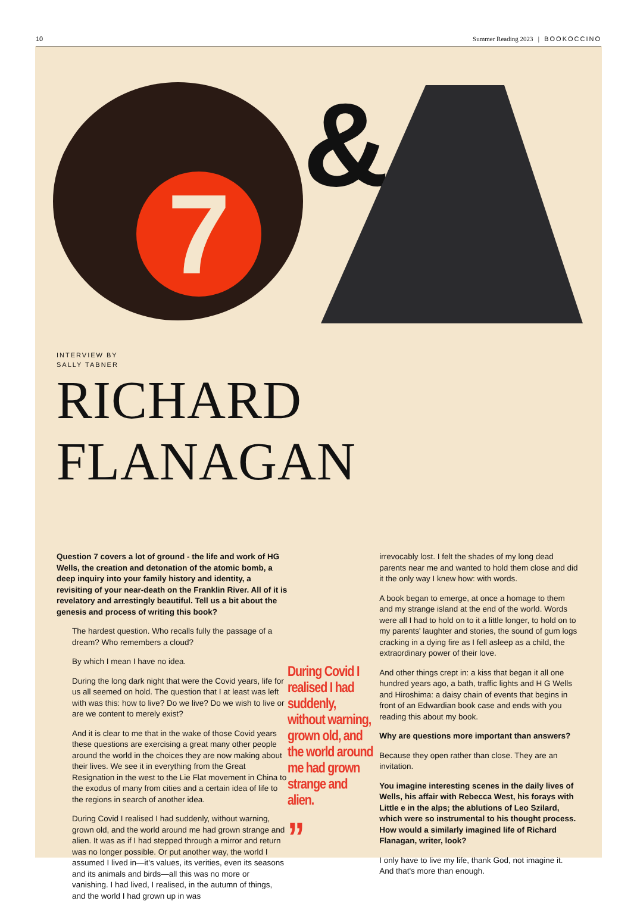10 Summer Reading 2023 | BOOKOCCINO
7 &
INTERVIEW BY
SALLY TABNER
RICHARD FLANAGAN
Question 7 covers a lot of ground - the life and work of HG Wells, the creation and detonation of the atomic bomb, a deep inquiry into your family history and identity, a revisiting of your near-death on the Franklin River. All of it is revelatory and arrestingly beautiful. Tell us a bit about the genesis and process of writing this book?
The hardest question. Who recalls fully the passage of a dream? Who remembers a cloud?
By which I mean I have no idea.
During the long dark night that were the Covid years, life for us all seemed on hold. The question that I at least was left with was this: how to live? Do we live? Do we wish to live or are we content to merely exist?
And it is clear to me that in the wake of those Covid years these questions are exercising a great many other people around the world in the choices they are now making about their lives. We see it in everything from the Great Resignation in the west to the Lie Flat movement in China to the exodus of many from cities and a certain idea of life to the regions in search of another idea.
During Covid I realised I had suddenly, without warning, grown old, and the world around me had grown strange and alien. It was as if I had stepped through a mirror and return was no longer possible. Or put another way, the world I assumed I lived in—it's values, its verities, even its seasons and its animals and birds—all this was no more or vanishing. I had lived, I realised, in the autumn of things, and the world I had grown up in was
During Covid I realised I had suddenly, without warning, grown old, and the world around me had grown strange and alien.
”
irrevocably lost. I felt the shades of my long dead parents near me and wanted to hold them close and did it the only way I knew how: with words.
A book began to emerge, at once a homage to them and my strange island at the end of the world. Words were all I had to hold on to it a little longer, to hold on to my parents' laughter and stories, the sound of gum logs cracking in a dying fire as I fell asleep as a child, the extraordinary power of their love.
And other things crept in: a kiss that began it all one hundred years ago, a bath, traffic lights and H G Wells and Hiroshima: a daisy chain of events that begins in front of an Edwardian book case and ends with you reading this about my book.
Why are questions more important than answers?
Because they open rather than close. They are an invitation.
You imagine interesting scenes in the daily lives of Wells, his affair with Rebecca West, his forays with Little e in the alps; the ablutions of Leo Szilard, which were so instrumental to his thought process. How would a similarly imagined life of Richard Flanagan, writer, look?
I only have to live my life, thank God, not imagine it. And that's more than enough.